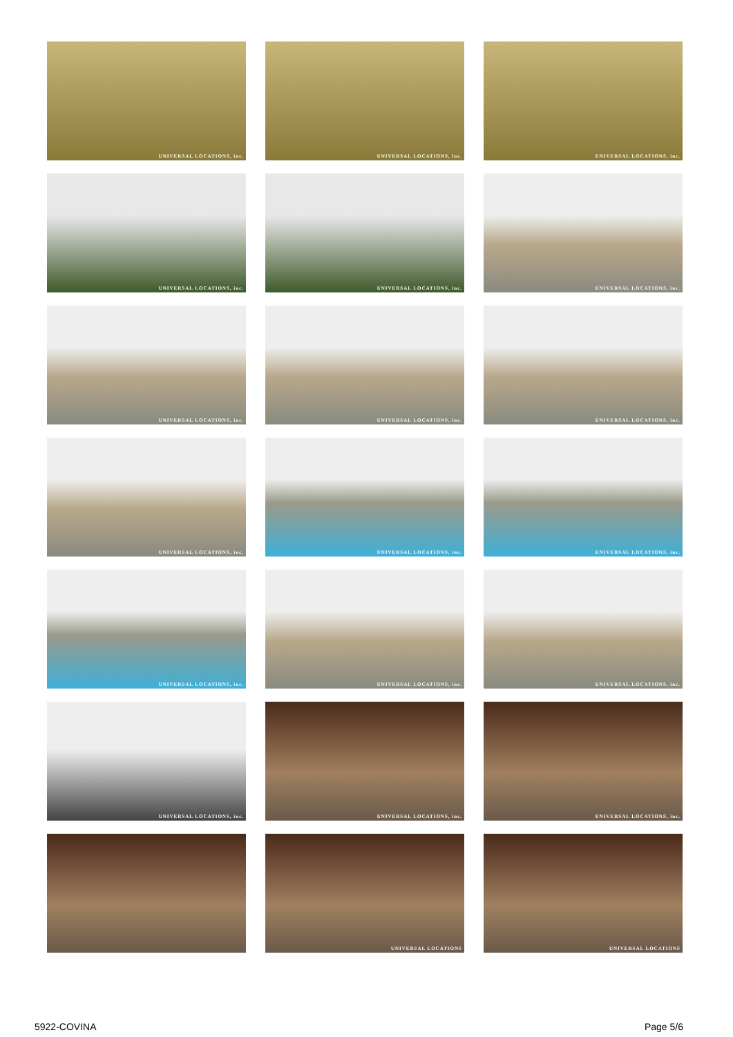UNIVERSAL LOCATIONS, inc.
UNIVERSAL LOCATIONS, inc.
UNIVERSAL LOCATIONS, inc.
UNIVERSAL LOCATIONS, inc.
UNIVERSAL LOCATIONS, inc.
UNIVERSAL LOCATIONS, inc.
UNIVERSAL LOCATIONS, inc.
UNIVERSAL LOCATIONS, inc.
UNIVERSAL LOCATIONS, inc.
UNIVERSAL LOCATIONS, inc.
UNIVERSAL LOCATIONS, inc.
UNIVERSAL LOCATIONS, inc.
UNIVERSAL LOCATIONS, inc.
UNIVERSAL LOCATIONS, inc.
UNIVERSAL LOCATIONS, inc.
UNIVERSAL LOCATIONS, inc.
UNIVERSAL LOCATIONS, inc.
UNIVERSAL LOCATIONS, inc.
UNIVERSAL LOCATIONS
UNIVERSAL LOCATIONS
5922-COVINA Page 5/6